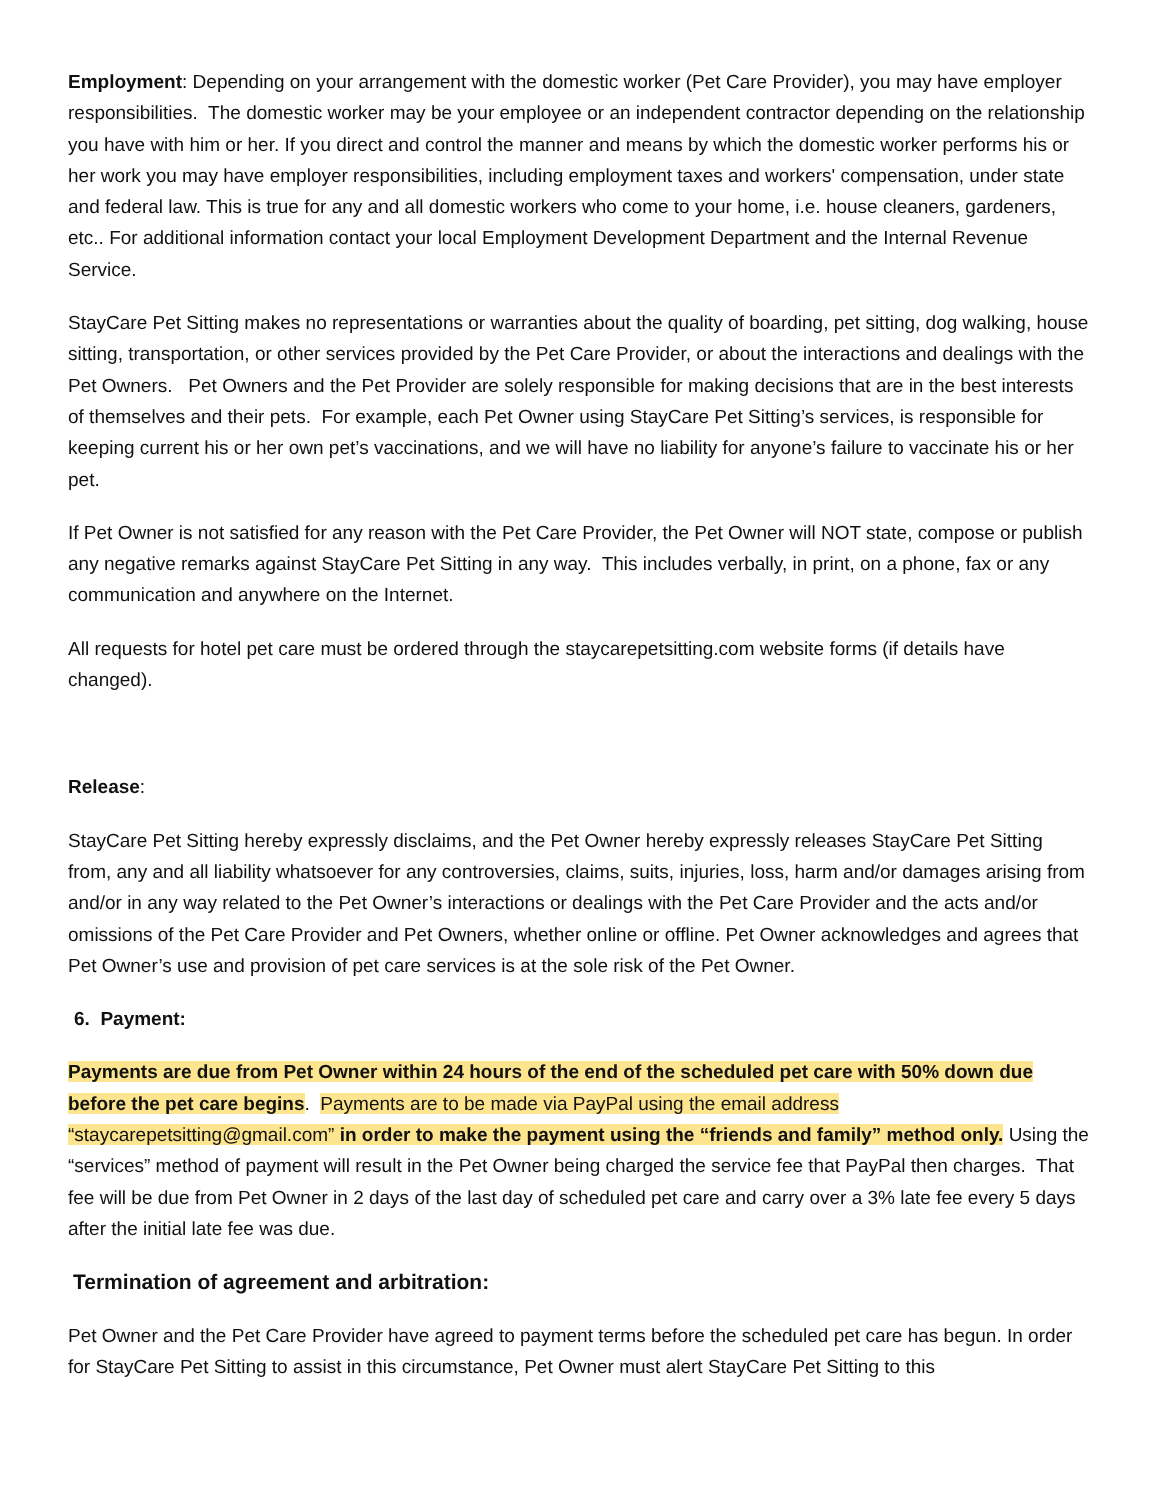Employment: Depending on your arrangement with the domestic worker (Pet Care Provider), you may have employer responsibilities. The domestic worker may be your employee or an independent contractor depending on the relationship you have with him or her. If you direct and control the manner and means by which the domestic worker performs his or her work you may have employer responsibilities, including employment taxes and workers' compensation, under state and federal law. This is true for any and all domestic workers who come to your home, i.e. house cleaners, gardeners, etc.. For additional information contact your local Employment Development Department and the Internal Revenue Service.
StayCare Pet Sitting makes no representations or warranties about the quality of boarding, pet sitting, dog walking, house sitting, transportation, or other services provided by the Pet Care Provider, or about the interactions and dealings with the Pet Owners. Pet Owners and the Pet Provider are solely responsible for making decisions that are in the best interests of themselves and their pets. For example, each Pet Owner using StayCare Pet Sitting’s services, is responsible for keeping current his or her own pet’s vaccinations, and we will have no liability for anyone’s failure to vaccinate his or her pet.
If Pet Owner is not satisfied for any reason with the Pet Care Provider, the Pet Owner will NOT state, compose or publish any negative remarks against StayCare Pet Sitting in any way. This includes verbally, in print, on a phone, fax or any communication and anywhere on the Internet.
All requests for hotel pet care must be ordered through the staycarepetsitting.com website forms (if details have changed).
Release:
StayCare Pet Sitting hereby expressly disclaims, and the Pet Owner hereby expressly releases StayCare Pet Sitting from, any and all liability whatsoever for any controversies, claims, suits, injuries, loss, harm and/or damages arising from and/or in any way related to the Pet Owner’s interactions or dealings with the Pet Care Provider and the acts and/or omissions of the Pet Care Provider and Pet Owners, whether online or offline. Pet Owner acknowledges and agrees that Pet Owner’s use and provision of pet care services is at the sole risk of the Pet Owner.
6. Payment:
Payments are due from Pet Owner within 24 hours of the end of the scheduled pet care with 50% down due before the pet care begins. Payments are to be made via PayPal using the email address “staycarepetsitting@gmail.com” in order to make the payment using the “friends and family” method only. Using the “services” method of payment will result in the Pet Owner being charged the service fee that PayPal then charges. That fee will be due from Pet Owner in 2 days of the last day of scheduled pet care and carry over a 3% late fee every 5 days after the initial late fee was due.
Termination of agreement and arbitration:
Pet Owner and the Pet Care Provider have agreed to payment terms before the scheduled pet care has begun. In order for StayCare Pet Sitting to assist in this circumstance, Pet Owner must alert StayCare Pet Sitting to this